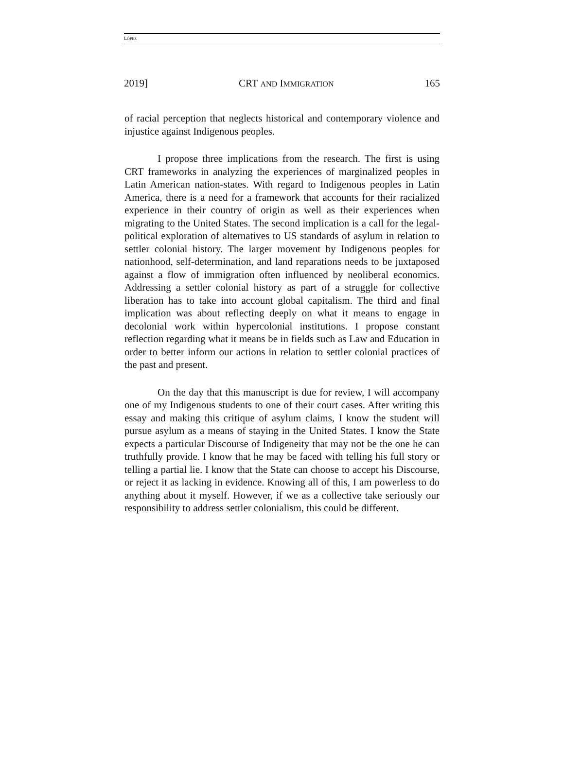LÓPEZ
2019] CRT AND IMMIGRATION 165
of racial perception that neglects historical and contemporary violence and injustice against Indigenous peoples.
I propose three implications from the research. The first is using CRT frameworks in analyzing the experiences of marginalized peoples in Latin American nation-states. With regard to Indigenous peoples in Latin America, there is a need for a framework that accounts for their racialized experience in their country of origin as well as their experiences when migrating to the United States. The second implication is a call for the legal-political exploration of alternatives to US standards of asylum in relation to settler colonial history. The larger movement by Indigenous peoples for nationhood, self-determination, and land reparations needs to be juxtaposed against a flow of immigration often influenced by neoliberal economics. Addressing a settler colonial history as part of a struggle for collective liberation has to take into account global capitalism. The third and final implication was about reflecting deeply on what it means to engage in decolonial work within hypercolonial institutions. I propose constant reflection regarding what it means be in fields such as Law and Education in order to better inform our actions in relation to settler colonial practices of the past and present.
On the day that this manuscript is due for review, I will accompany one of my Indigenous students to one of their court cases. After writing this essay and making this critique of asylum claims, I know the student will pursue asylum as a means of staying in the United States. I know the State expects a particular Discourse of Indigeneity that may not be the one he can truthfully provide. I know that he may be faced with telling his full story or telling a partial lie. I know that the State can choose to accept his Discourse, or reject it as lacking in evidence. Knowing all of this, I am powerless to do anything about it myself. However, if we as a collective take seriously our responsibility to address settler colonialism, this could be different.